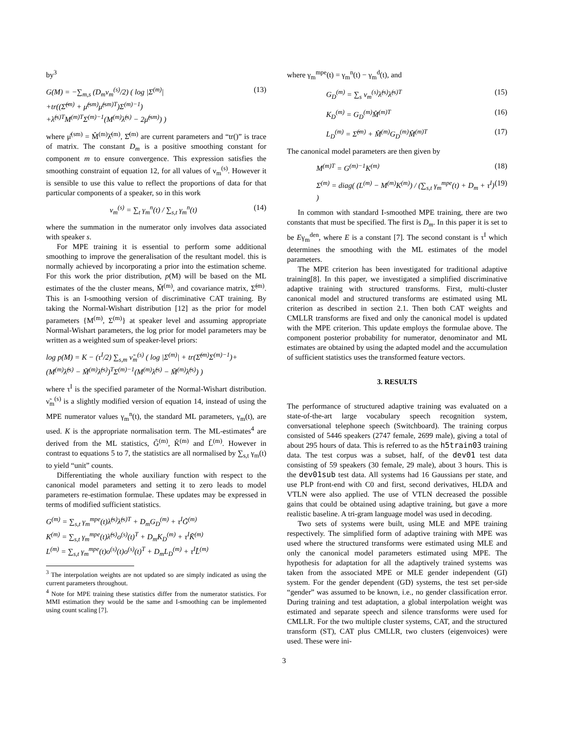by<sup>3</sup>
G(M) = −∑<sub>m,s</sub> (D<sub>m</sub>ν<sub>m</sub><sup>(s)</sup>/2) ( log |Σ<sup>(m)</sup>|
+tr((Σ̂<sup>(m)</sup> + μ̂<sup>(sm)</sup>μ̂<sup>(sm)T</sup>)Σ<sup>(m)−1</sup>)
+λ̂<sup>(s)T</sup>M<sup>(m)T</sup>Σ<sup>(m)−1</sup>(M<sup>(m)</sup>λ̂<sup>(s)</sup> − 2μ̂<sup>(sm)</sup>) ) (13)
where μ̂<sup>(sm)</sup> = M̂<sup>(m)</sup>λ̂<sup>(m)</sup>, Σ̂<sup>(m)</sup> are current parameters and “tr()” is trace of matrix. The constant D<sub>m</sub> is a positive smoothing constant for component m to ensure convergence. This expression satisfies the smoothing constraint of equation 12, for all values of ν<sub>m</sub><sup>(s)</sup>. However it is sensible to use this value to reflect the proportions of data for that particular components of a speaker, so in this work
ν<sub>m</sub><sup>(s)</sup> = ∑<sub>t</sub> γ<sub>m</sub><sup>n</sup>(t) / ∑<sub>s,t</sub> γ<sub>m</sub><sup>n</sup>(t) (14)
where the summation in the numerator only involves data associated with speaker s.
For MPE training it is essential to perform some additional smoothing to improve the generalisation of the resultant model. this is normally achieved by incorporating a prior into the estimation scheme. For this work the prior distribution, p(M) will be based on the ML estimates of the the cluster means, M̃<sup>(m)</sup>, and covariance matrix, Σ̃<sup>(m)</sup>. This is an I-smoothing version of discriminative CAT training. By taking the Normal-Wishart distribution [12] as the prior for model parameters {M<sup>(m)</sup>, Σ<sup>(m)</sup>} at speaker level and assuming appropriate Normal-Wishart parameters, the log prior for model parameters may be written as a weighted sum of speaker-level priors:
log p(M) = K − (τ<sup>I</sup>/2) ∑<sub>s,m</sub> ν̃<sub>m</sub><sup>(s)</sup> ( log |Σ<sup>(m)</sup>| + tr(Σ̃<sup>(m)</sup>Σ<sup>(m)−1</sup>)+
(M<sup>(m)</sup>λ̂<sup>(s)</sup> − M̃<sup>(m)</sup>λ̂<sup>(s)</sup>)<sup>T</sup>Σ<sup>(m)−1</sup>(M<sup>(m)</sup>λ̂<sup>(s)</sup> − M̃<sup>(m)</sup>λ̂<sup>(s)</sup>) )
where τ<sup>I</sup> is the specified parameter of the Normal-Wishart distribution. ν̃<sub>m</sub><sup>(s)</sup> is a slightly modified version of equation 14, instead of using the MPE numerator values γ<sub>m</sub><sup>n</sup>(t), the standard ML parameters, γ<sub>m</sub>(t), are used. K is the appropriate normalisation term. The ML-estimates<sup>4</sup> are derived from the ML statistics, G̃<sup>(m)</sup>, K̃<sup>(m)</sup> and L̃<sup>(m)</sup>. However in contrast to equations 5 to 7, the statistics are all normalised by ∑<sub>s,t</sub> γ<sub>m</sub>(t) to yield “unit” counts.
Differentiating the whole auxiliary function with respect to the canonical model parameters and setting it to zero leads to model parameters re-estimation formulae. These updates may be expressed in terms of modified sufficient statistics.
G<sup>(m)</sup> = ∑<sub>s,t</sub> γ<sub>m</sub><sup>mpe</sup>(t)λ̂<sup>(s)</sup>λ̂<sup>(s)T</sup> + D<sub>m</sub>G<sub>D</sub><sup>(m)</sup> + τ<sup>I</sup>G̃<sup>(m)</sup>
K<sup>(m)</sup> = ∑<sub>s,t</sub> γ<sub>m</sub><sup>mpe</sup>(t)λ̂<sup>(s)</sup>o<sup>(s)</sup>(t)<sup>T</sup> + D<sub>m</sub>K<sub>D</sub><sup>(m)</sup> + τ<sup>I</sup>K̃<sup>(m)</sup>
L<sup>(m)</sup> = ∑<sub>s,t</sub> γ<sub>m</sub><sup>mpe</sup>(t)o<sup>(s)</sup>(t)o<sup>(s)</sup>(t)<sup>T</sup> + D<sub>m</sub>L<sub>D</sub><sup>(m)</sup> + τ<sup>I</sup>L̃<sup>(m)</sup>
<sup>3</sup> The interpolation weights are not updated so are simply indicated as using the current parameters throughout.
<sup>4</sup> Note for MPE training these statistics differ from the numerator statistics. For MMI estimation they would be the same and I-smoothing can be implemented using count scaling [7].
where γ<sub>m</sub><sup>mpe</sup>(t) = γ<sub>m</sub><sup>n</sup>(t) − γ<sub>m</sub><sup>d</sup>(t), and
G<sub>D</sub><sup>(m)</sup> = ∑<sub>s</sub> ν<sub>m</sub><sup>(s)</sup>λ̂<sup>(s)</sup>λ̂<sup>(s)T</sup> (15)
K<sub>D</sub><sup>(m)</sup> = G<sub>D</sub><sup>(m)</sup>M̂<sup>(m)T</sup> (16)
L<sub>D</sub><sup>(m)</sup> = Σ̂<sup>(m)</sup> + M̂<sup>(m)</sup>G<sub>D</sub><sup>(m)</sup>M̂<sup>(m)T</sup> (17)
The canonical model parameters are then given by
M<sup>(m)T</sup> = G<sup>(m)−1</sup>K<sup>(m)</sup> (18)
Σ<sup>(m)</sup> = diag( (L<sup>(m)</sup> − M<sup>(m)</sup>K<sup>(m)</sup>) / (∑<sub>s,t</sub> γ<sub>m</sub><sup>mpe</sup>(t) + D<sub>m</sub> + τ<sup>I</sup>) ) (19)
In common with standard I-smoothed MPE training, there are two constants that must be specified. The first is D<sub>m</sub>. In this paper it is set to be Eγ<sub>m</sub><sup>den</sup>, where E is a constant [7]. The second constant is τ<sup>I</sup> which determines the smoothing with the ML estimates of the model parameters.
The MPE criterion has been investigated for traditional adaptive training[8]. In this paper, we investigated a simplified discriminative adaptive training with structured transforms. First, multi-cluster canonical model and structured transforms are estimated using ML criterion as described in section 2.1. Then both CAT weights and CMLLR transforms are fixed and only the canonical model is updated with the MPE criterion. This update employs the formulae above. The component posterior probability for numerator, denominator and ML estimates are obtained by using the adapted model and the accumulation of sufficient statistics uses the transformed feature vectors.
3. RESULTS
The performance of structured adaptive training was evaluated on a state-of-the-art large vocabulary speech recognition system, conversational telephone speech (Switchboard). The training corpus consisted of 5446 speakers (2747 female, 2699 male), giving a total of about 295 hours of data. This is referred to as the h5train03 training data. The test corpus was a subset, half, of the dev01 test data consisting of 59 speakers (30 female, 29 male), about 3 hours. This is the dev01sub test data. All systems had 16 Gaussians per state, and use PLP front-end with C0 and first, second derivatives, HLDA and VTLN were also applied. The use of VTLN decreased the possible gains that could be obtained using adaptive training, but gave a more realistic baseline. A tri-gram language model was used in decoding.
Two sets of systems were built, using MLE and MPE training respectively. The simplified form of adaptive training with MPE was used where the structured transforms were estimated using MLE and only the canonical model parameters estimated using MPE. The hypothesis for adaptation for all the adaptively trained systems was taken from the associated MPE or MLE gender independent (GI) system. For the gender dependent (GD) systems, the test set per-side “gender” was assumed to be known, i.e., no gender classification error. During training and test adaptation, a global interpolation weight was estimated and separate speech and silence transforms were used for CMLLR. For the two multiple cluster systems, CAT, and the structured transform (ST), CAT plus CMLLR, two clusters (eigenvoices) were used. These were ini-
3